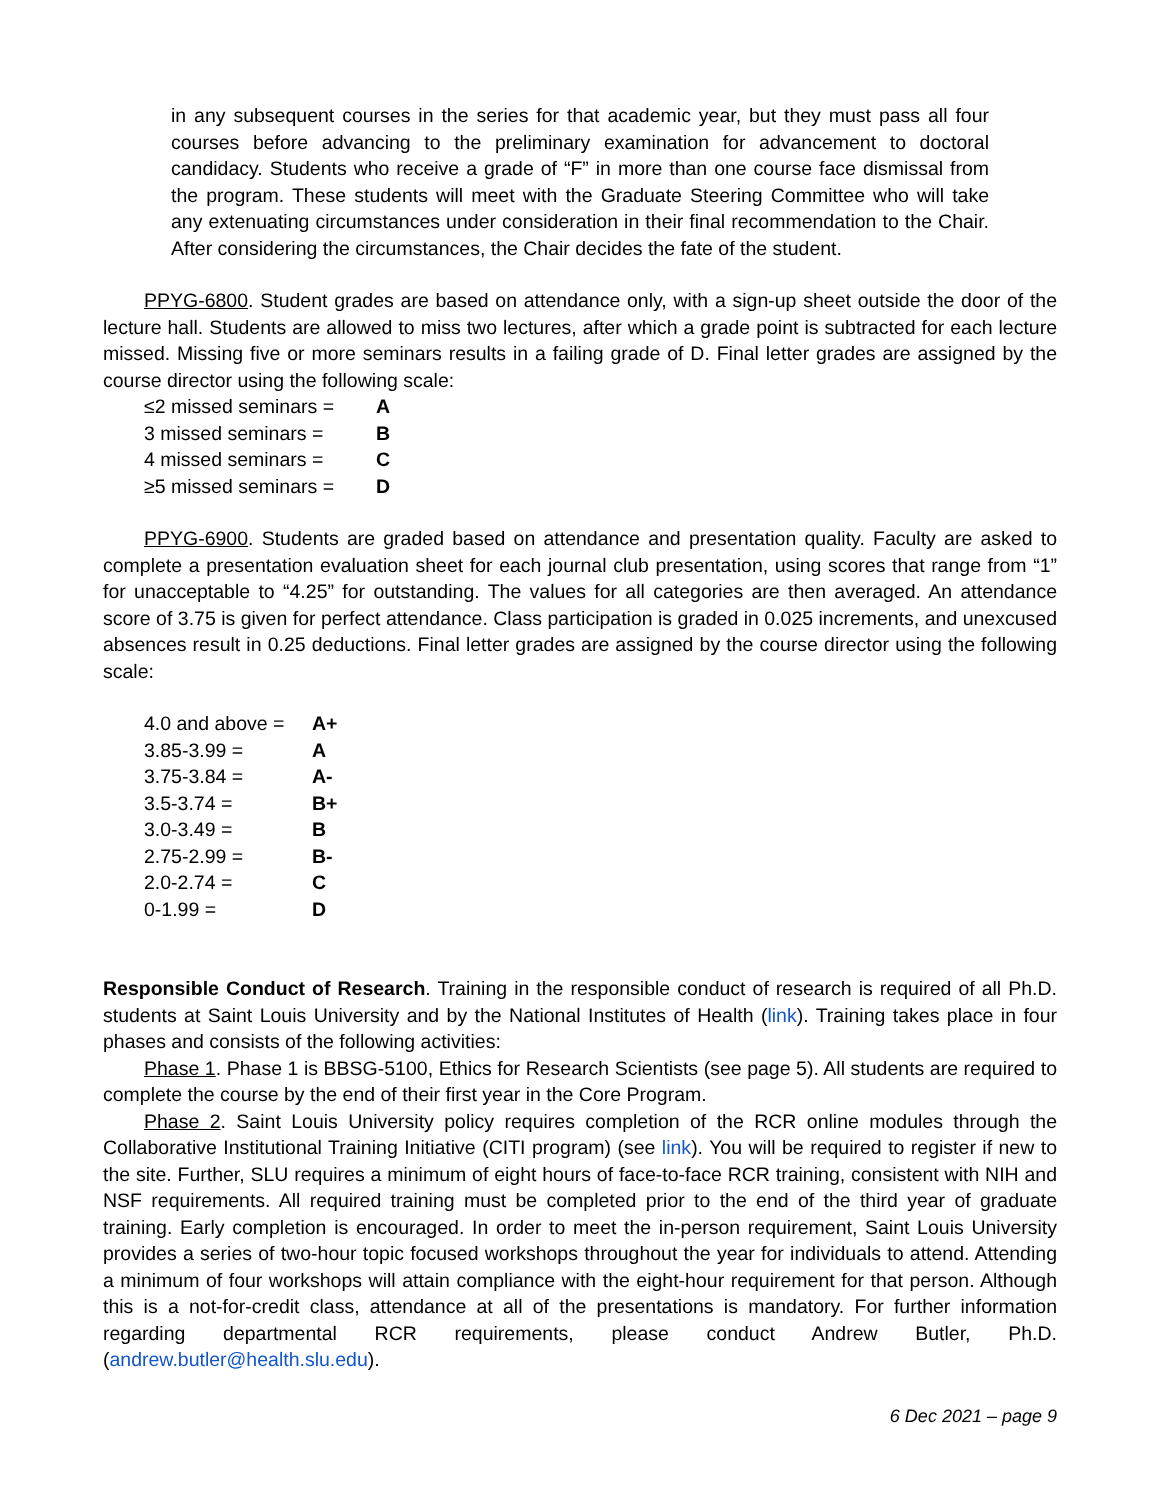in any subsequent courses in the series for that academic year, but they must pass all four courses before advancing to the preliminary examination for advancement to doctoral candidacy. Students who receive a grade of “F” in more than one course face dismissal from the program. These students will meet with the Graduate Steering Committee who will take any extenuating circumstances under consideration in their final recommendation to the Chair. After considering the circumstances, the Chair decides the fate of the student.
PPYG-6800. Student grades are based on attendance only, with a sign-up sheet outside the door of the lecture hall. Students are allowed to miss two lectures, after which a grade point is subtracted for each lecture missed. Missing five or more seminars results in a failing grade of D. Final letter grades are assigned by the course director using the following scale:
| ≤2 missed seminars = | A |
| 3 missed seminars = | B |
| 4 missed seminars = | C |
| ≥5 missed seminars = | D |
PPYG-6900. Students are graded based on attendance and presentation quality. Faculty are asked to complete a presentation evaluation sheet for each journal club presentation, using scores that range from “1” for unacceptable to “4.25” for outstanding. The values for all categories are then averaged. An attendance score of 3.75 is given for perfect attendance. Class participation is graded in 0.025 increments, and unexcused absences result in 0.25 deductions. Final letter grades are assigned by the course director using the following scale:
| 4.0 and above = | A+ |
| 3.85-3.99 = | A |
| 3.75-3.84 = | A- |
| 3.5-3.74 = | B+ |
| 3.0-3.49 = | B |
| 2.75-2.99 = | B- |
| 2.0-2.74 = | C |
| 0-1.99 = | D |
Responsible Conduct of Research. Training in the responsible conduct of research is required of all Ph.D. students at Saint Louis University and by the National Institutes of Health (link). Training takes place in four phases and consists of the following activities:
Phase 1. Phase 1 is BBSG-5100, Ethics for Research Scientists (see page 5). All students are required to complete the course by the end of their first year in the Core Program.
Phase 2. Saint Louis University policy requires completion of the RCR online modules through the Collaborative Institutional Training Initiative (CITI program) (see link). You will be required to register if new to the site. Further, SLU requires a minimum of eight hours of face-to-face RCR training, consistent with NIH and NSF requirements. All required training must be completed prior to the end of the third year of graduate training. Early completion is encouraged. In order to meet the in-person requirement, Saint Louis University provides a series of two-hour topic focused workshops throughout the year for individuals to attend. Attending a minimum of four workshops will attain compliance with the eight-hour requirement for that person. Although this is a not-for-credit class, attendance at all of the presentations is mandatory. For further information regarding departmental RCR requirements, please conduct Andrew Butler, Ph.D. (andrew.butler@health.slu.edu).
6 Dec 2021 – page 9